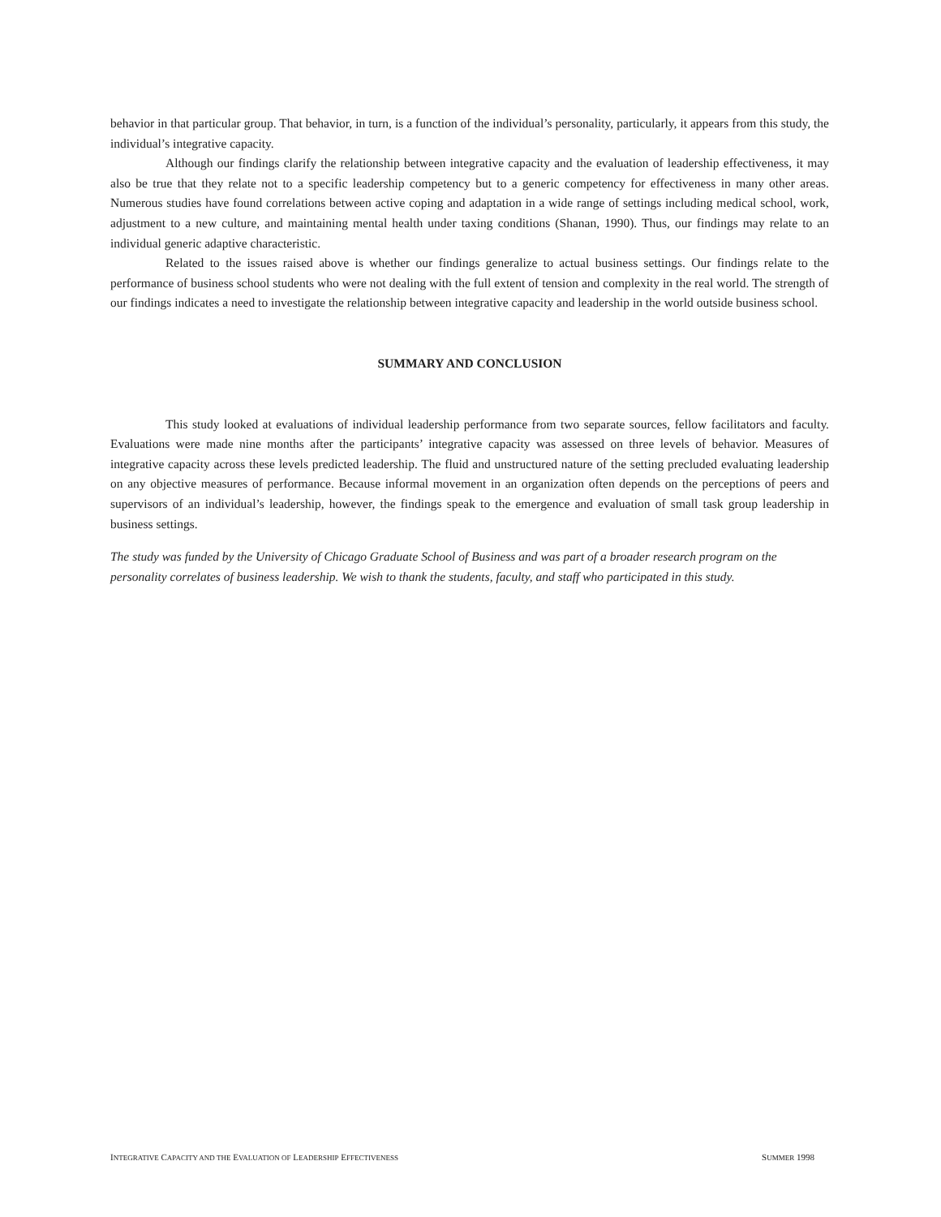behavior in that particular group. That behavior, in turn, is a function of the individual’s personality, particularly, it appears from this study, the individual’s integrative capacity.
Although our findings clarify the relationship between integrative capacity and the evaluation of leadership effectiveness, it may also be true that they relate not to a specific leadership competency but to a generic competency for effectiveness in many other areas. Numerous studies have found correlations between active coping and adaptation in a wide range of settings including medical school, work, adjustment to a new culture, and maintaining mental health under taxing conditions (Shanan, 1990). Thus, our findings may relate to an individual generic adaptive characteristic.
Related to the issues raised above is whether our findings generalize to actual business settings. Our findings relate to the performance of business school students who were not dealing with the full extent of tension and complexity in the real world. The strength of our findings indicates a need to investigate the relationship between integrative capacity and leadership in the world outside business school.
SUMMARY AND CONCLUSION
This study looked at evaluations of individual leadership performance from two separate sources, fellow facilitators and faculty. Evaluations were made nine months after the participants’ integrative capacity was assessed on three levels of behavior. Measures of integrative capacity across these levels predicted leadership. The fluid and unstructured nature of the setting precluded evaluating leadership on any objective measures of performance. Because informal movement in an organization often depends on the perceptions of peers and supervisors of an individual’s leadership, however, the findings speak to the emergence and evaluation of small task group leadership in business settings.
The study was funded by the University of Chicago Graduate School of Business and was part of a broader research program on the personality correlates of business leadership. We wish to thank the students, faculty, and staff who participated in this study.
INTEGRATIVE CAPACITY AND THE EVALUATION OF LEADERSHIP EFFECTIVENESS SUMMER 1998